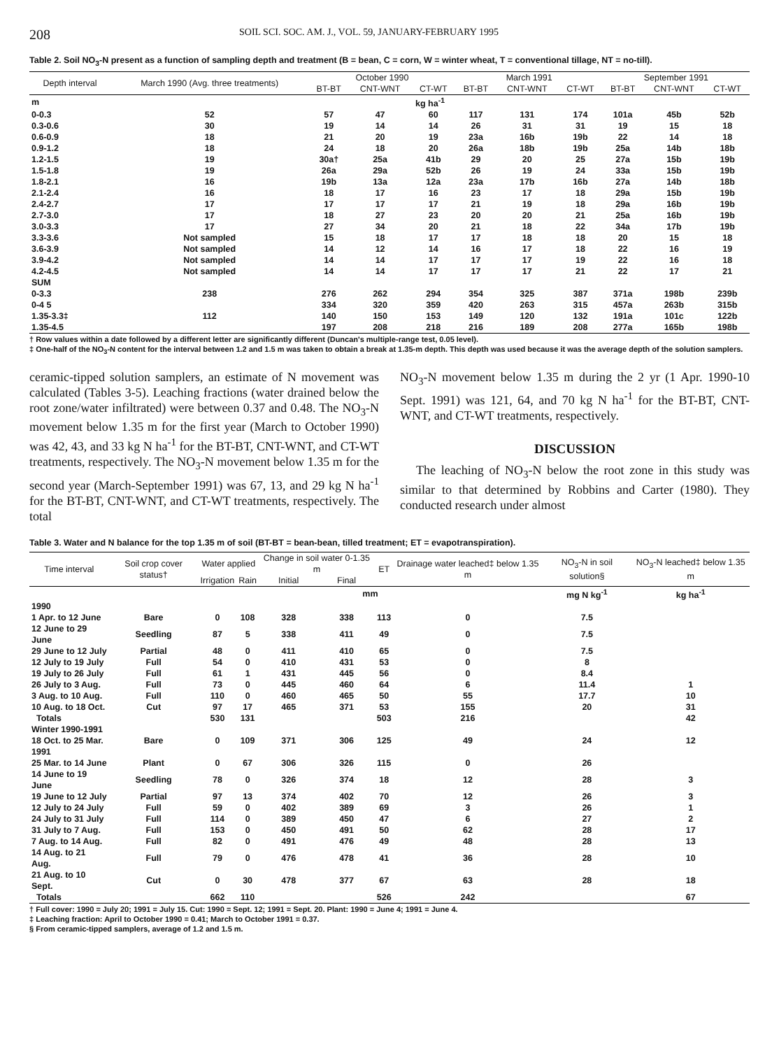208 SOIL SCI. SOC. AM. J., VOL. 59, JANUARY-FEBRUARY 1995
Table 2. Soil NO<sub>3</sub>-N present as a function of sampling depth and treatment (B = bean, C = corn, W = winter wheat, T = conventional tillage, NT = no-till).
| Depth interval | March 1990 (Avg. three treatments) | October 1990 | | | March 1991 | | | September 1991 | | |
| --- | --- | --- | --- | --- | --- | --- | --- | --- | --- | --- |
| | | BT-BT | CNT-WNT | CT-WT | BT-BT | CNT-WNT | CT-WT | BT-BT | CNT-WNT | CT-WT |
| m | kg ha<sup>-1</sup> | | | | | | | | | |
| 0-0.3 | 52 | 57 | 47 | 60 | 117 | 131 | 174 | 101a | 45b | 52b |
| 0.3-0.6 | 30 | 19 | 14 | 14 | 26 | 31 | 31 | 19 | 15 | 18 |
| 0.6-0.9 | 18 | 21 | 20 | 19 | 23a | 16b | 19b | 22 | 14 | 18 |
| 0.9-1.2 | 18 | 24 | 18 | 20 | 26a | 18b | 19b | 25a | 14b | 18b |
| 1.2-1.5 | 19 | 30a† | 25a | 41b | 29 | 20 | 25 | 27a | 15b | 19b |
| 1.5-1.8 | 19 | 26a | 29a | 52b | 26 | 19 | 24 | 33a | 15b | 19b |
| 1.8-2.1 | 16 | 19b | 13a | 12a | 23a | 17b | 16b | 27a | 14b | 18b |
| 2.1-2.4 | 16 | 18 | 17 | 16 | 23 | 17 | 18 | 29a | 15b | 19b |
| 2.4-2.7 | 17 | 17 | 17 | 17 | 21 | 19 | 18 | 29a | 16b | 19b |
| 2.7-3.0 | 17 | 18 | 27 | 23 | 20 | 20 | 21 | 25a | 16b | 19b |
| 3.0-3.3 | 17 | 27 | 34 | 20 | 21 | 18 | 22 | 34a | 17b | 19b |
| 3.3-3.6 | Not sampled | 15 | 18 | 17 | 17 | 18 | 18 | 20 | 15 | 18 |
| 3.6-3.9 | Not sampled | 14 | 12 | 14 | 16 | 17 | 18 | 22 | 16 | 19 |
| 3.9-4.2 | Not sampled | 14 | 14 | 17 | 17 | 17 | 19 | 22 | 16 | 18 |
| 4.2-4.5 | Not sampled | 14 | 14 | 17 | 17 | 17 | 21 | 22 | 17 | 21 |
| SUM | | | | | | | | | | |
| 0-3.3 | 238 | 276 | 262 | 294 | 354 | 325 | 387 | 371a | 198b | 239b |
| 0-4 5 | | 334 | 320 | 359 | 420 | 263 | 315 | 457a | 263b | 315b |
| 1.35-3.3‡ | 112 | 140 | 150 | 153 | 149 | 120 | 132 | 191a | 101c | 122b |
| 1.35-4.5 | | 197 | 208 | 218 | 216 | 189 | 208 | 277a | 165b | 198b |
† Row values within a date followed by a different letter are significantly different (Duncan's multiple-range test, 0.05 level).
‡ One-half of the NO<sub>3</sub>-N content for the interval between 1.2 and 1.5 m was taken to obtain a break at 1.35-m depth. This depth was used because it was the average depth of the solution samplers.
ceramic-tipped solution samplers, an estimate of N movement was calculated (Tables 3-5). Leaching fractions (water drained below the root zone/water infiltrated) were between 0.37 and 0.48. The NO<sub>3</sub>-N movement below 1.35 m for the first year (March to October 1990) was 42, 43, and 33 kg N ha<sup>-1</sup> for the BT-BT, CNT-WNT, and CT-WT treatments, respectively. The NO<sub>3</sub>-N movement below 1.35 m for the second year (March-September 1991) was 67, 13, and 29 kg N ha<sup>-1</sup> for the BT-BT, CNT-WNT, and CT-WT treatments, respectively. The total
NO<sub>3</sub>-N movement below 1.35 m during the 2 yr (1 Apr. 1990-10 Sept. 1991) was 121, 64, and 70 kg N ha<sup>-1</sup> for the BT-BT, CNT-WNT, and CT-WT treatments, respectively.
DISCUSSION
The leaching of NO<sub>3</sub>-N below the root zone in this study was similar to that determined by Robbins and Carter (1980). They conducted research under almost
Table 3. Water and N balance for the top 1.35 m of soil (BT-BT = bean-bean, tilled treatment; ET = evapotranspiration).
| Time interval | Soil crop cover status† | Water applied | | Change in soil water 0-1.35 m | | ET | Drainage water leached‡ below 1.35 m | NO<sub>3</sub>-N in soil solution§ | NO<sub>3</sub>-N leached‡ below 1.35 m |
| --- | --- | --- | --- | --- | --- | --- | --- | --- | --- |
| | | Irrigation | Rain | Initial | Final | | | | |
| | | mm | | | | | | mg N kg<sup>-1</sup> | kg ha<sup>-1</sup> |
| 1990 | | | | | | | | | |
| 1 Apr. to 12 June | Bare | 0 | 108 | 328 | 338 | 113 | 0 | 7.5 | |
| 12 June to 29 June | Seedling | 87 | 5 | 338 | 411 | 49 | 0 | 7.5 | |
| 29 June to 12 July | Partial | 48 | 0 | 411 | 410 | 65 | 0 | 7.5 | |
| 12 July to 19 July | Full | 54 | 0 | 410 | 431 | 53 | 0 | 8 | |
| 19 July to 26 July | Full | 61 | 1 | 431 | 445 | 56 | 0 | 8.4 | |
| 26 July to 3 Aug. | Full | 73 | 0 | 445 | 460 | 64 | 6 | 11.4 | 1 |
| 3 Aug. to 10 Aug. | Full | 110 | 0 | 460 | 465 | 50 | 55 | 17.7 | 10 |
| 10 Aug. to 18 Oct. | Cut | 97 | 17 | 465 | 371 | 53 | 155 | 20 | 31 |
| Totals | | 530 | 131 | | | 503 | 216 | | 42 |
| Winter 1990-1991 | | | | | | | | | |
| 18 Oct. to 25 Mar. | Bare | 0 | 109 | 371 | 306 | 125 | 49 | 24 | 12 |
| 1991 | | | | | | | | | |
| 25 Mar. to 14 June | Plant | 0 | 67 | 306 | 326 | 115 | 0 | 26 | |
| 14 June to 19 June | Seedling | 78 | 0 | 326 | 374 | 18 | 12 | 28 | 3 |
| 19 June to 12 July | Partial | 97 | 13 | 374 | 402 | 70 | 12 | 26 | 3 |
| 12 July to 24 July | Full | 59 | 0 | 402 | 389 | 69 | 3 | 26 | 1 |
| 24 July to 31 July | Full | 114 | 0 | 389 | 450 | 47 | 6 | 27 | 2 |
| 31 July to 7 Aug. | Full | 153 | 0 | 450 | 491 | 50 | 62 | 28 | 17 |
| 7 Aug. to 14 Aug. | Full | 82 | 0 | 491 | 476 | 49 | 48 | 28 | 13 |
| 14 Aug. to 21 Aug. | Full | 79 | 0 | 476 | 478 | 41 | 36 | 28 | 10 |
| 21 Aug. to 10 Sept. | Cut | 0 | 30 | 478 | 377 | 67 | 63 | 28 | 18 |
| Totals | | 662 | 110 | | | 526 | 242 | | 67 |
† Full cover: 1990 = July 20; 1991 = July 15. Cut: 1990 = Sept. 12; 1991 = Sept. 20. Plant: 1990 = June 4; 1991 = June 4.
‡ Leaching fraction: April to October 1990 = 0.41; March to October 1991 = 0.37.
§ From ceramic-tipped samplers, average of 1.2 and 1.5 m.